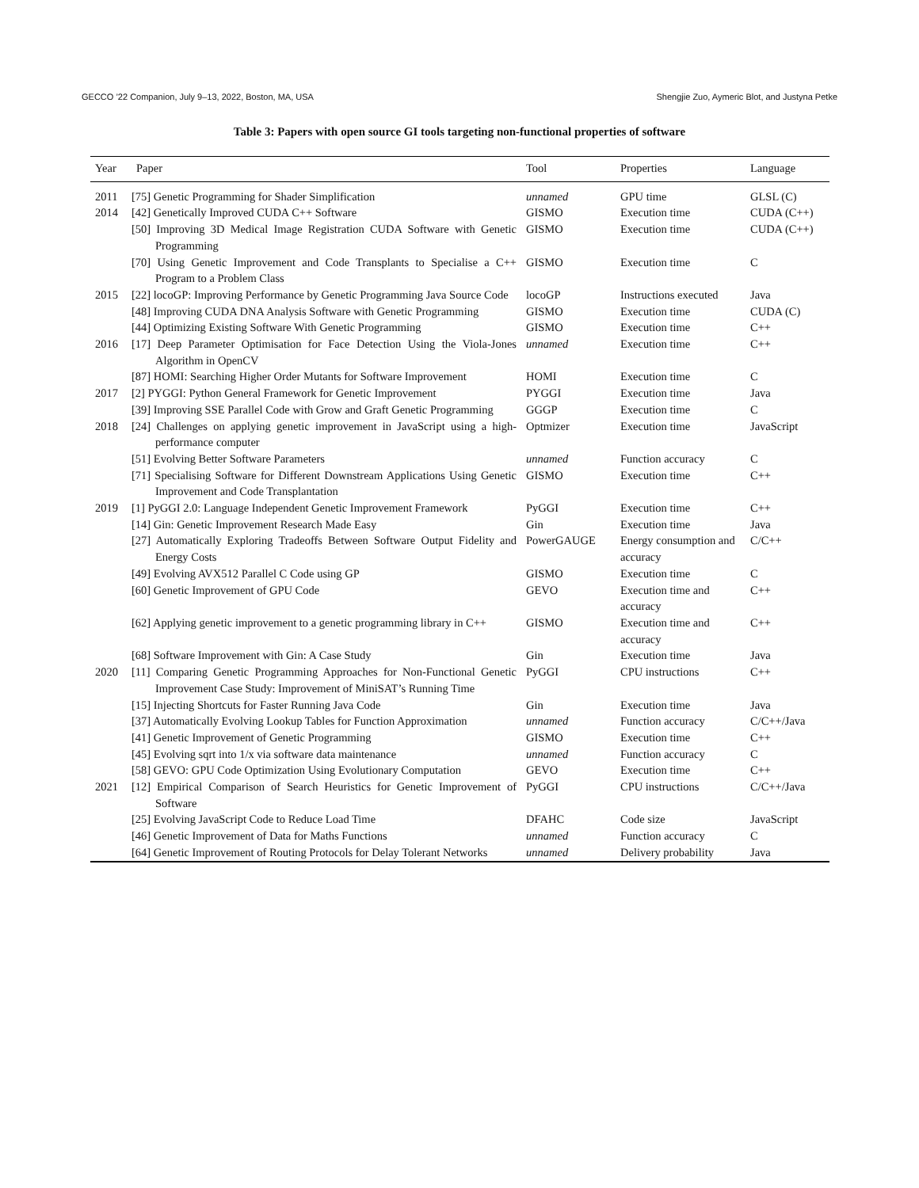GECCO ’22 Companion, July 9–13, 2022, Boston, MA, USA Shengjie Zuo, Aymeric Blot, and Justyna Petke
Table 3: Papers with open source GI tools targeting non-functional properties of software
| Year | Paper | Tool | Properties | Language |
| --- | --- | --- | --- | --- |
| 2011 | [75] Genetic Programming for Shader Simplification | unnamed | GPU time | GLSL (C) |
| 2014 | [42] Genetically Improved CUDA C++ Software | GISMO | Execution time | CUDA (C++) |
| | [50] Improving 3D Medical Image Registration CUDA Software with Genetic Programming | GISMO | Execution time | CUDA (C++) |
| | [70] Using Genetic Improvement and Code Transplants to Specialise a C++ Program to a Problem Class | GISMO | Execution time | C |
| 2015 | [22] locoGP: Improving Performance by Genetic Programming Java Source Code | locoGP | Instructions executed | Java |
| | [48] Improving CUDA DNA Analysis Software with Genetic Programming | GISMO | Execution time | CUDA (C) |
| | [44] Optimizing Existing Software With Genetic Programming | GISMO | Execution time | C++ |
| 2016 | [17] Deep Parameter Optimisation for Face Detection Using the Viola-Jones Algorithm in OpenCV | unnamed | Execution time | C++ |
| | [87] HOMI: Searching Higher Order Mutants for Software Improvement | HOMI | Execution time | C |
| 2017 | [2] PYGGI: Python General Framework for Genetic Improvement | PYGGI | Execution time | Java |
| | [39] Improving SSE Parallel Code with Grow and Graft Genetic Programming | GGGP | Execution time | C |
| 2018 | [24] Challenges on applying genetic improvement in JavaScript using a high-performance computer | Optmizer | Execution time | JavaScript |
| | [51] Evolving Better Software Parameters | unnamed | Function accuracy | C |
| | [71] Specialising Software for Different Downstream Applications Using Genetic Improvement and Code Transplantation | GISMO | Execution time | C++ |
| 2019 | [1] PyGGI 2.0: Language Independent Genetic Improvement Framework | PyGGI | Execution time | C++ |
| | [14] Gin: Genetic Improvement Research Made Easy | Gin | Execution time | Java |
| | [27] Automatically Exploring Tradeoffs Between Software Output Fidelity and Energy Costs | PowerGAUGE | Energy consumption and accuracy | C/C++ |
| | [49] Evolving AVX512 Parallel C Code using GP | GISMO | Execution time | C |
| | [60] Genetic Improvement of GPU Code | GEVO | Execution time and accuracy | C++ |
| | [62] Applying genetic improvement to a genetic programming library in C++ | GISMO | Execution time and accuracy | C++ |
| | [68] Software Improvement with Gin: A Case Study | Gin | Execution time | Java |
| 2020 | [11] Comparing Genetic Programming Approaches for Non-Functional Genetic Improvement Case Study: Improvement of MiniSAT’s Running Time | PyGGI | CPU instructions | C++ |
| | [15] Injecting Shortcuts for Faster Running Java Code | Gin | Execution time | Java |
| | [37] Automatically Evolving Lookup Tables for Function Approximation | unnamed | Function accuracy | C/C++/Java |
| | [41] Genetic Improvement of Genetic Programming | GISMO | Execution time | C++ |
| | [45] Evolving sqrt into 1/x via software data maintenance | unnamed | Function accuracy | C |
| | [58] GEVO: GPU Code Optimization Using Evolutionary Computation | GEVO | Execution time | C++ |
| 2021 | [12] Empirical Comparison of Search Heuristics for Genetic Improvement of Software | PyGGI | CPU instructions | C/C++/Java |
| | [25] Evolving JavaScript Code to Reduce Load Time | DFAHC | Code size | JavaScript |
| | [46] Genetic Improvement of Data for Maths Functions | unnamed | Function accuracy | C |
| | [64] Genetic Improvement of Routing Protocols for Delay Tolerant Networks | unnamed | Delivery probability | Java |